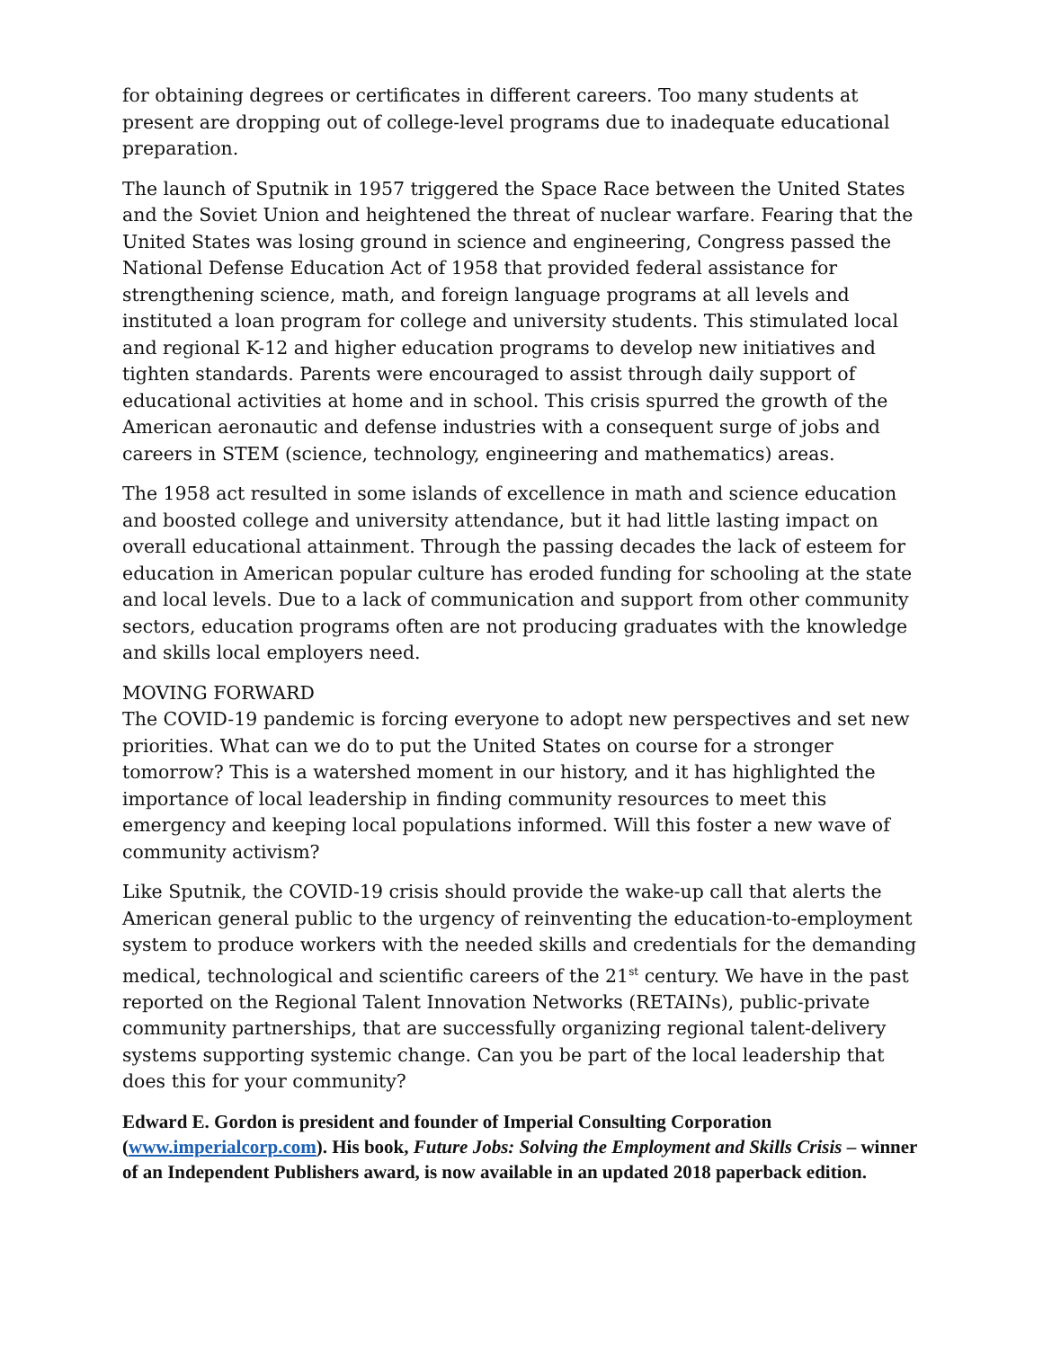for obtaining degrees or certificates in different careers. Too many students at present are dropping out of college-level programs due to inadequate educational preparation.
The launch of Sputnik in 1957 triggered the Space Race between the United States and the Soviet Union and heightened the threat of nuclear warfare. Fearing that the United States was losing ground in science and engineering, Congress passed the National Defense Education Act of 1958 that provided federal assistance for strengthening science, math, and foreign language programs at all levels and instituted a loan program for college and university students. This stimulated local and regional K-12 and higher education programs to develop new initiatives and tighten standards. Parents were encouraged to assist through daily support of educational activities at home and in school. This crisis spurred the growth of the American aeronautic and defense industries with a consequent surge of jobs and careers in STEM (science, technology, engineering and mathematics) areas.
The 1958 act resulted in some islands of excellence in math and science education and boosted college and university attendance, but it had little lasting impact on overall educational attainment. Through the passing decades the lack of esteem for education in American popular culture has eroded funding for schooling at the state and local levels. Due to a lack of communication and support from other community sectors, education programs often are not producing graduates with the knowledge and skills local employers need.
MOVING FORWARD
The COVID-19 pandemic is forcing everyone to adopt new perspectives and set new priorities. What can we do to put the United States on course for a stronger tomorrow? This is a watershed moment in our history, and it has highlighted the importance of local leadership in finding community resources to meet this emergency and keeping local populations informed. Will this foster a new wave of community activism?
Like Sputnik, the COVID-19 crisis should provide the wake-up call that alerts the American general public to the urgency of reinventing the education-to-employment system to produce workers with the needed skills and credentials for the demanding medical, technological and scientific careers of the 21<sup>st</sup> century. We have in the past reported on the Regional Talent Innovation Networks (RETAINs), public-private community partnerships, that are successfully organizing regional talent-delivery systems supporting systemic change. Can you be part of the local leadership that does this for your community?
Edward E. Gordon is president and founder of Imperial Consulting Corporation (www.imperialcorp.com). His book, Future Jobs: Solving the Employment and Skills Crisis – winner of an Independent Publishers award, is now available in an updated 2018 paperback edition.